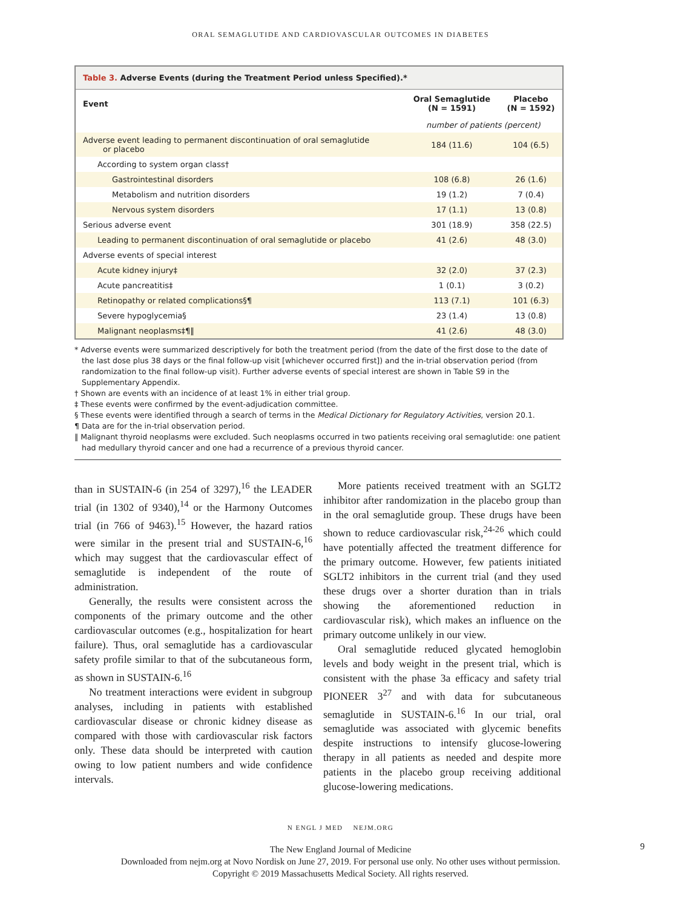ORAL SEMAGLUTIDE AND CARDIOVASCULAR OUTCOMES IN DIABETES
Table 3. Adverse Events (during the Treatment Period unless Specified).*
| Event | Oral Semaglutide (N = 1591) | Placebo (N = 1592) |
| --- | --- | --- |
| | number of patients (percent) | |
| Adverse event leading to permanent discontinuation of oral semaglutide or placebo | 184 (11.6) | 104 (6.5) |
| According to system organ class† | | |
| Gastrointestinal disorders | 108 (6.8) | 26 (1.6) |
| Metabolism and nutrition disorders | 19 (1.2) | 7 (0.4) |
| Nervous system disorders | 17 (1.1) | 13 (0.8) |
| Serious adverse event | 301 (18.9) | 358 (22.5) |
| Leading to permanent discontinuation of oral semaglutide or placebo | 41 (2.6) | 48 (3.0) |
| Adverse events of special interest | | |
| Acute kidney injury‡ | 32 (2.0) | 37 (2.3) |
| Acute pancreatitis‡ | 1 (0.1) | 3 (0.2) |
| Retinopathy or related complications§¶ | 113 (7.1) | 101 (6.3) |
| Severe hypoglycemia§ | 23 (1.4) | 13 (0.8) |
| Malignant neoplasms‡¶‖ | 41 (2.6) | 48 (3.0) |
* Adverse events were summarized descriptively for both the treatment period (from the date of the first dose to the date of the last dose plus 38 days or the final follow-up visit [whichever occurred first]) and the in-trial observation period (from randomization to the final follow-up visit). Further adverse events of special interest are shown in Table S9 in the Supplementary Appendix.
† Shown are events with an incidence of at least 1% in either trial group.
‡ These events were confirmed by the event-adjudication committee.
§ These events were identified through a search of terms in the Medical Dictionary for Regulatory Activities, version 20.1.
¶ Data are for the in-trial observation period.
‖ Malignant thyroid neoplasms were excluded. Such neoplasms occurred in two patients receiving oral semaglutide: one patient had medullary thyroid cancer and one had a recurrence of a previous thyroid cancer.
than in SUSTAIN-6 (in 254 of 3297),<sup>16</sup> the LEADER trial (in 1302 of 9340),<sup>14</sup> or the Harmony Outcomes trial (in 766 of 9463).<sup>15</sup> However, the hazard ratios were similar in the present trial and SUSTAIN-6,<sup>16</sup> which may suggest that the cardiovascular effect of semaglutide is independent of the route of administration.
Generally, the results were consistent across the components of the primary outcome and the other cardiovascular outcomes (e.g., hospitalization for heart failure). Thus, oral semaglutide has a cardiovascular safety profile similar to that of the subcutaneous form, as shown in SUSTAIN-6.<sup>16</sup>
No treatment interactions were evident in subgroup analyses, including in patients with established cardiovascular disease or chronic kidney disease as compared with those with cardiovascular risk factors only. These data should be interpreted with caution owing to low patient numbers and wide confidence intervals.
More patients received treatment with an SGLT2 inhibitor after randomization in the placebo group than in the oral semaglutide group. These drugs have been shown to reduce cardiovascular risk,<sup>24-26</sup> which could have potentially affected the treatment difference for the primary outcome. However, few patients initiated SGLT2 inhibitors in the current trial (and they used these drugs over a shorter duration than in trials showing the aforementioned reduction in cardiovascular risk), which makes an influence on the primary outcome unlikely in our view.
Oral semaglutide reduced glycated hemoglobin levels and body weight in the present trial, which is consistent with the phase 3a efficacy and safety trial PIONEER 3<sup>27</sup> and with data for subcutaneous semaglutide in SUSTAIN-6.<sup>16</sup> In our trial, oral semaglutide was associated with glycemic benefits despite instructions to intensify glucose-lowering therapy in all patients as needed and despite more patients in the placebo group receiving additional glucose-lowering medications.
N ENGL J MED NEJM.ORG
9
The New England Journal of Medicine
Downloaded from nejm.org at Novo Nordisk on June 27, 2019. For personal use only. No other uses without permission.
Copyright © 2019 Massachusetts Medical Society. All rights reserved.